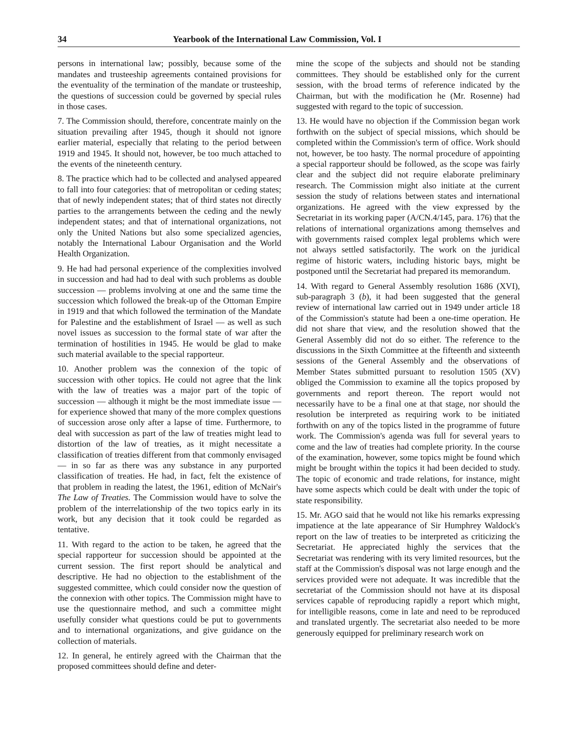34 Yearbook of the International Law Commission, Vol. I
persons in international law; possibly, because some of the mandates and trusteeship agreements contained provisions for the eventuality of the termination of the mandate or trusteeship, the questions of succession could be governed by special rules in those cases.
7. The Commission should, therefore, concentrate mainly on the situation prevailing after 1945, though it should not ignore earlier material, especially that relating to the period between 1919 and 1945. It should not, however, be too much attached to the events of the nineteenth century.
8. The practice which had to be collected and analysed appeared to fall into four categories: that of metropolitan or ceding states; that of newly independent states; that of third states not directly parties to the arrangements between the ceding and the newly independent states; and that of international organizations, not only the United Nations but also some specialized agencies, notably the International Labour Organisation and the World Health Organization.
9. He had had personal experience of the complexities involved in succession and had had to deal with such problems as double succession — problems involving at one and the same time the succession which followed the break-up of the Ottoman Empire in 1919 and that which followed the termination of the Mandate for Palestine and the establishment of Israel — as well as such novel issues as succession to the formal state of war after the termination of hostilities in 1945. He would be glad to make such material available to the special rapporteur.
10. Another problem was the connexion of the topic of succession with other topics. He could not agree that the link with the law of treaties was a major part of the topic of succession — although it might be the most immediate issue — for experience showed that many of the more complex questions of succession arose only after a lapse of time. Furthermore, to deal with succession as part of the law of treaties might lead to distortion of the law of treaties, as it might necessitate a classification of treaties different from that commonly envisaged — in so far as there was any substance in any purported classification of treaties. He had, in fact, felt the existence of that problem in reading the latest, the 1961, edition of McNair's The Law of Treaties. The Commission would have to solve the problem of the interrelationship of the two topics early in its work, but any decision that it took could be regarded as tentative.
11. With regard to the action to be taken, he agreed that the special rapporteur for succession should be appointed at the current session. The first report should be analytical and descriptive. He had no objection to the establishment of the suggested committee, which could consider now the question of the connexion with other topics. The Commission might have to use the questionnaire method, and such a committee might usefully consider what questions could be put to governments and to international organizations, and give guidance on the collection of materials.
12. In general, he entirely agreed with the Chairman that the proposed committees should define and deter-
mine the scope of the subjects and should not be standing committees. They should be established only for the current session, with the broad terms of reference indicated by the Chairman, but with the modification he (Mr. Rosenne) had suggested with regard to the topic of succession.
13. He would have no objection if the Commission began work forthwith on the subject of special missions, which should be completed within the Commission's term of office. Work should not, however, be too hasty. The normal procedure of appointing a special rapporteur should be followed, as the scope was fairly clear and the subject did not require elaborate preliminary research. The Commission might also initiate at the current session the study of relations between states and international organizations. He agreed with the view expressed by the Secretariat in its working paper (A/CN.4/145, para. 176) that the relations of international organizations among themselves and with governments raised complex legal problems which were not always settled satisfactorily. The work on the juridical regime of historic waters, including historic bays, might be postponed until the Secretariat had prepared its memorandum.
14. With regard to General Assembly resolution 1686 (XVI), sub-paragraph 3 (b), it had been suggested that the general review of international law carried out in 1949 under article 18 of the Commission's statute had been a one-time operation. He did not share that view, and the resolution showed that the General Assembly did not do so either. The reference to the discussions in the Sixth Committee at the fifteenth and sixteenth sessions of the General Assembly and the observations of Member States submitted pursuant to resolution 1505 (XV) obliged the Commission to examine all the topics proposed by governments and report thereon. The report would not necessarily have to be a final one at that stage, nor should the resolution be interpreted as requiring work to be initiated forthwith on any of the topics listed in the programme of future work. The Commission's agenda was full for several years to come and the law of treaties had complete priority. In the course of the examination, however, some topics might be found which might be brought within the topics it had been decided to study. The topic of economic and trade relations, for instance, might have some aspects which could be dealt with under the topic of state responsibility.
15. Mr. AGO said that he would not like his remarks expressing impatience at the late appearance of Sir Humphrey Waldock's report on the law of treaties to be interpreted as criticizing the Secretariat. He appreciated highly the services that the Secretariat was rendering with its very limited resources, but the staff at the Commission's disposal was not large enough and the services provided were not adequate. It was incredible that the secretariat of the Commission should not have at its disposal services capable of reproducing rapidly a report which might, for intelligible reasons, come in late and need to be reproduced and translated urgently. The secretariat also needed to be more generously equipped for preliminary research work on